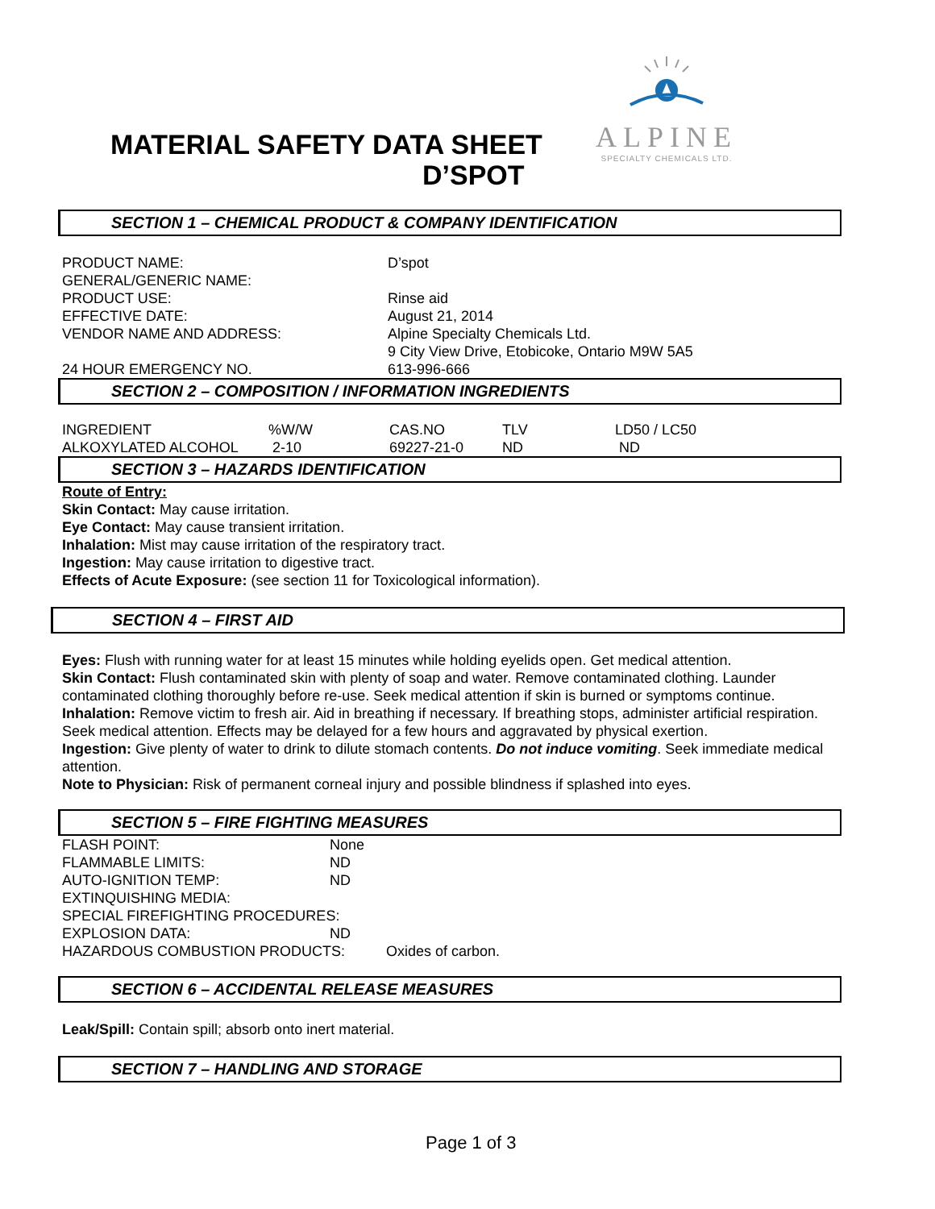ALPINE
SPECIALTY CHEMICALS LTD.
MATERIAL SAFETY DATA SHEET
D’SPOT
SECTION 1 – CHEMICAL PRODUCT & COMPANY IDENTIFICATION
| PRODUCT NAME: | D’spot |
| GENERAL/GENERIC NAME: | |
| PRODUCT USE: | Rinse aid |
| EFFECTIVE DATE: | August 21, 2014 |
| VENDOR NAME AND ADDRESS: | Alpine Specialty Chemicals Ltd. 9 City View Drive, Etobicoke, Ontario M9W 5A5 |
| 24 HOUR EMERGENCY NO. | 613-996-666 |
SECTION 2 – COMPOSITION / INFORMATION INGREDIENTS
| INGREDIENT | %W/W | CAS.NO | TLV | LD50 / LC50 |
| ALKOXYLATED ALCOHOL | 2-10 | 69227-21-0 | ND | ND |
SECTION 3 – HAZARDS IDENTIFICATION
Route of Entry:
Skin Contact: May cause irritation.
Eye Contact: May cause transient irritation.
Inhalation: Mist may cause irritation of the respiratory tract.
Ingestion: May cause irritation to digestive tract.
Effects of Acute Exposure: (see section 11 for Toxicological information).
SECTION 4 – FIRST AID
Eyes: Flush with running water for at least 15 minutes while holding eyelids open. Get medical attention.
Skin Contact: Flush contaminated skin with plenty of soap and water. Remove contaminated clothing. Launder contaminated clothing thoroughly before re-use. Seek medical attention if skin is burned or symptoms continue.
Inhalation: Remove victim to fresh air. Aid in breathing if necessary. If breathing stops, administer artificial respiration. Seek medical attention. Effects may be delayed for a few hours and aggravated by physical exertion.
Ingestion: Give plenty of water to drink to dilute stomach contents. Do not induce vomiting. Seek immediate medical attention.
Note to Physician: Risk of permanent corneal injury and possible blindness if splashed into eyes.
SECTION 5 – FIRE FIGHTING MEASURES
| FLASH POINT: | None | |
| FLAMMABLE LIMITS: | ND | |
| AUTO-IGNITION TEMP: | ND | |
| EXTINQUISHING MEDIA: | | |
| SPECIAL FIREFIGHTING PROCEDURES: | | |
| EXPLOSION DATA: | ND | |
| HAZARDOUS COMBUSTION PRODUCTS: | | Oxides of carbon. |
SECTION 6 – ACCIDENTAL RELEASE MEASURES
Leak/Spill: Contain spill; absorb onto inert material.
SECTION 7 – HANDLING AND STORAGE
Page 1 of 3